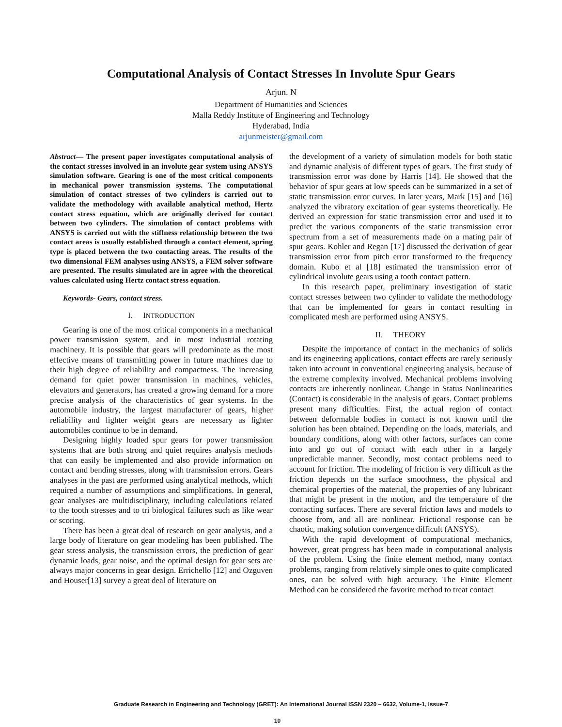Computational Analysis of Contact Stresses In Involute Spur Gears
Arjun. N
Department of Humanities and Sciences
Malla Reddy Institute of Engineering and Technology
Hyderabad, India
arjunmeister@gmail.com
Abstract— The present paper investigates computational analysis of the contact stresses involved in an involute gear system using ANSYS simulation software. Gearing is one of the most critical components in mechanical power transmission systems. The computational simulation of contact stresses of two cylinders is carried out to validate the methodology with available analytical method, Hertz contact stress equation, which are originally derived for contact between two cylinders. The simulation of contact problems with ANSYS is carried out with the stiffness relationship between the two contact areas is usually established through a contact element, spring type is placed between the two contacting areas. The results of the two dimensional FEM analyses using ANSYS, a FEM solver software are presented. The results simulated are in agree with the theoretical values calculated using Hertz contact stress equation.
Keywords- Gears, contact stress.
I. INTRODUCTION
Gearing is one of the most critical components in a mechanical power transmission system, and in most industrial rotating machinery. It is possible that gears will predominate as the most effective means of transmitting power in future machines due to their high degree of reliability and compactness. The increasing demand for quiet power transmission in machines, vehicles, elevators and generators, has created a growing demand for a more precise analysis of the characteristics of gear systems. In the automobile industry, the largest manufacturer of gears, higher reliability and lighter weight gears are necessary as lighter automobiles continue to be in demand.
Designing highly loaded spur gears for power transmission systems that are both strong and quiet requires analysis methods that can easily be implemented and also provide information on contact and bending stresses, along with transmission errors. Gears analyses in the past are performed using analytical methods, which required a number of assumptions and simplifications. In general, gear analyses are multidisciplinary, including calculations related to the tooth stresses and to tri biological failures such as like wear or scoring.
There has been a great deal of research on gear analysis, and a large body of literature on gear modeling has been published. The gear stress analysis, the transmission errors, the prediction of gear dynamic loads, gear noise, and the optimal design for gear sets are always major concerns in gear design. Errichello [12] and Ozguven and Houser[13] survey a great deal of literature on
the development of a variety of simulation models for both static and dynamic analysis of different types of gears. The first study of transmission error was done by Harris [14]. He showed that the behavior of spur gears at low speeds can be summarized in a set of static transmission error curves. In later years, Mark [15] and [16] analyzed the vibratory excitation of gear systems theoretically. He derived an expression for static transmission error and used it to predict the various components of the static transmission error spectrum from a set of measurements made on a mating pair of spur gears. Kohler and Regan [17] discussed the derivation of gear transmission error from pitch error transformed to the frequency domain. Kubo et al [18] estimated the transmission error of cylindrical involute gears using a tooth contact pattern.
In this research paper, preliminary investigation of static contact stresses between two cylinder to validate the methodology that can be implemented for gears in contact resulting in complicated mesh are performed using ANSYS.
II. THEORY
Despite the importance of contact in the mechanics of solids and its engineering applications, contact effects are rarely seriously taken into account in conventional engineering analysis, because of the extreme complexity involved. Mechanical problems involving contacts are inherently nonlinear. Change in Status Nonlinearities (Contact) is considerable in the analysis of gears. Contact problems present many difficulties. First, the actual region of contact between deformable bodies in contact is not known until the solution has been obtained. Depending on the loads, materials, and boundary conditions, along with other factors, surfaces can come into and go out of contact with each other in a largely unpredictable manner. Secondly, most contact problems need to account for friction. The modeling of friction is very difficult as the friction depends on the surface smoothness, the physical and chemical properties of the material, the properties of any lubricant that might be present in the motion, and the temperature of the contacting surfaces. There are several friction laws and models to choose from, and all are nonlinear. Frictional response can be chaotic, making solution convergence difficult (ANSYS).
With the rapid development of computational mechanics, however, great progress has been made in computational analysis of the problem. Using the finite element method, many contact problems, ranging from relatively simple ones to quite complicated ones, can be solved with high accuracy. The Finite Element Method can be considered the favorite method to treat contact
Graduate Research in Engineering and Technology (GRET): An International Journal ISSN 2320 – 6632, Volume-1, Issue-7
10